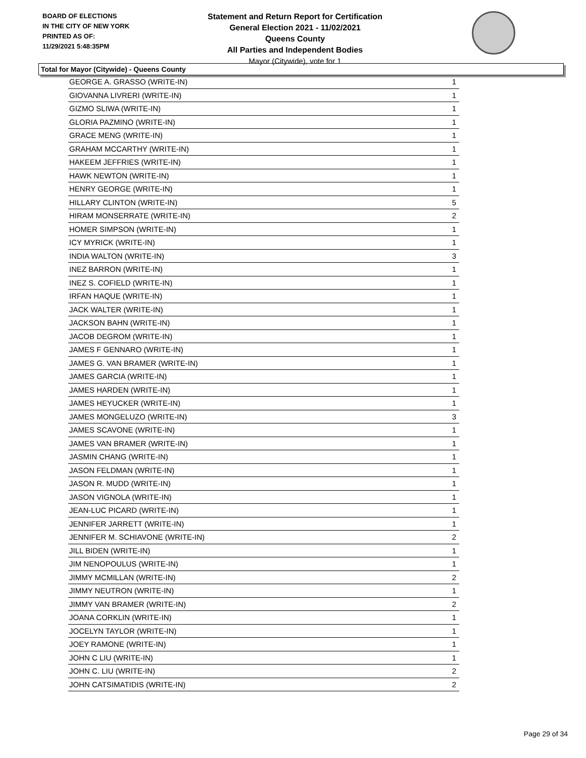BOARD OF ELECTIONS
IN THE CITY OF NEW YORK
PRINTED AS OF:
11/29/2021 5:48:35PM
Statement and Return Report for Certification
General Election 2021 - 11/02/2021
Queens County
All Parties and Independent Bodies
Mayor (Citywide), vote for 1
Total for Mayor (Citywide) - Queens County
| GEORGE A. GRASSO (WRITE-IN) | 1 |
| GIOVANNA LIVRERI (WRITE-IN) | 1 |
| GIZMO SLIWA (WRITE-IN) | 1 |
| GLORIA PAZMINO (WRITE-IN) | 1 |
| GRACE MENG (WRITE-IN) | 1 |
| GRAHAM MCCARTHY (WRITE-IN) | 1 |
| HAKEEM JEFFRIES (WRITE-IN) | 1 |
| HAWK NEWTON (WRITE-IN) | 1 |
| HENRY GEORGE (WRITE-IN) | 1 |
| HILLARY CLINTON (WRITE-IN) | 5 |
| HIRAM MONSERRATE (WRITE-IN) | 2 |
| HOMER SIMPSON (WRITE-IN) | 1 |
| ICY MYRICK (WRITE-IN) | 1 |
| INDIA WALTON (WRITE-IN) | 3 |
| INEZ BARRON (WRITE-IN) | 1 |
| INEZ S. COFIELD (WRITE-IN) | 1 |
| IRFAN HAQUE (WRITE-IN) | 1 |
| JACK WALTER (WRITE-IN) | 1 |
| JACKSON BAHN (WRITE-IN) | 1 |
| JACOB DEGROM (WRITE-IN) | 1 |
| JAMES F GENNARO (WRITE-IN) | 1 |
| JAMES G. VAN BRAMER (WRITE-IN) | 1 |
| JAMES GARCIA (WRITE-IN) | 1 |
| JAMES HARDEN (WRITE-IN) | 1 |
| JAMES HEYUCKER (WRITE-IN) | 1 |
| JAMES MONGELUZO (WRITE-IN) | 3 |
| JAMES SCAVONE (WRITE-IN) | 1 |
| JAMES VAN BRAMER (WRITE-IN) | 1 |
| JASMIN CHANG (WRITE-IN) | 1 |
| JASON FELDMAN (WRITE-IN) | 1 |
| JASON R. MUDD (WRITE-IN) | 1 |
| JASON VIGNOLA (WRITE-IN) | 1 |
| JEAN-LUC PICARD (WRITE-IN) | 1 |
| JENNIFER JARRETT (WRITE-IN) | 1 |
| JENNIFER M. SCHIAVONE (WRITE-IN) | 2 |
| JILL BIDEN (WRITE-IN) | 1 |
| JIM NENOPOULUS (WRITE-IN) | 1 |
| JIMMY MCMILLAN (WRITE-IN) | 2 |
| JIMMY NEUTRON (WRITE-IN) | 1 |
| JIMMY VAN BRAMER (WRITE-IN) | 2 |
| JOANA CORKLIN (WRITE-IN) | 1 |
| JOCELYN TAYLOR (WRITE-IN) | 1 |
| JOEY RAMONE (WRITE-IN) | 1 |
| JOHN C LIU (WRITE-IN) | 1 |
| JOHN C. LIU (WRITE-IN) | 2 |
| JOHN CATSIMATIDIS (WRITE-IN) | 2 |
Page 29 of 34